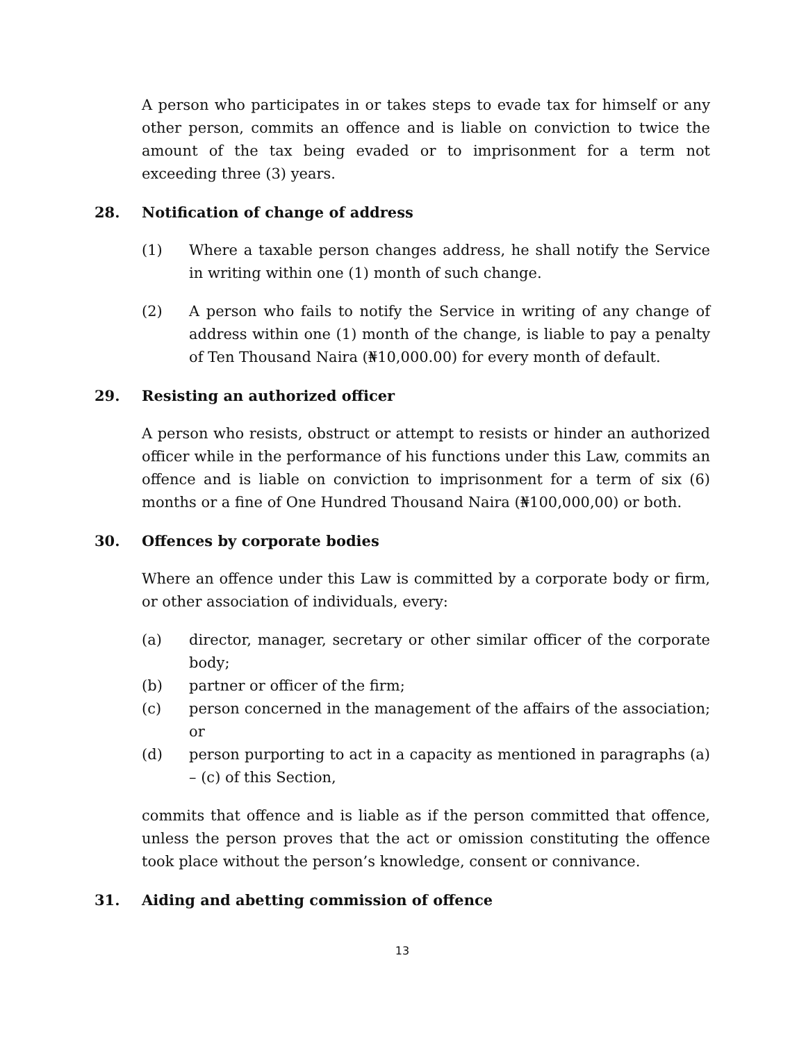A person who participates in or takes steps to evade tax for himself or any other person, commits an offence and is liable on conviction to twice the amount of the tax being evaded or to imprisonment for a term not exceeding three (3) years.
28. Notification of change of address
(1) Where a taxable person changes address, he shall notify the Service in writing within one (1) month of such change.
(2) A person who fails to notify the Service in writing of any change of address within one (1) month of the change, is liable to pay a penalty of Ten Thousand Naira (₦10,000.00) for every month of default.
29. Resisting an authorized officer
A person who resists, obstruct or attempt to resists or hinder an authorized officer while in the performance of his functions under this Law, commits an offence and is liable on conviction to imprisonment for a term of six (6) months or a fine of One Hundred Thousand Naira (₦100,000,00) or both.
30. Offences by corporate bodies
Where an offence under this Law is committed by a corporate body or firm, or other association of individuals, every:
(a) director, manager, secretary or other similar officer of the corporate body;
(b) partner or officer of the firm;
(c) person concerned in the management of the affairs of the association; or
(d) person purporting to act in a capacity as mentioned in paragraphs (a) – (c) of this Section,
commits that offence and is liable as if the person committed that offence, unless the person proves that the act or omission constituting the offence took place without the person’s knowledge, consent or connivance.
31. Aiding and abetting commission of offence
13